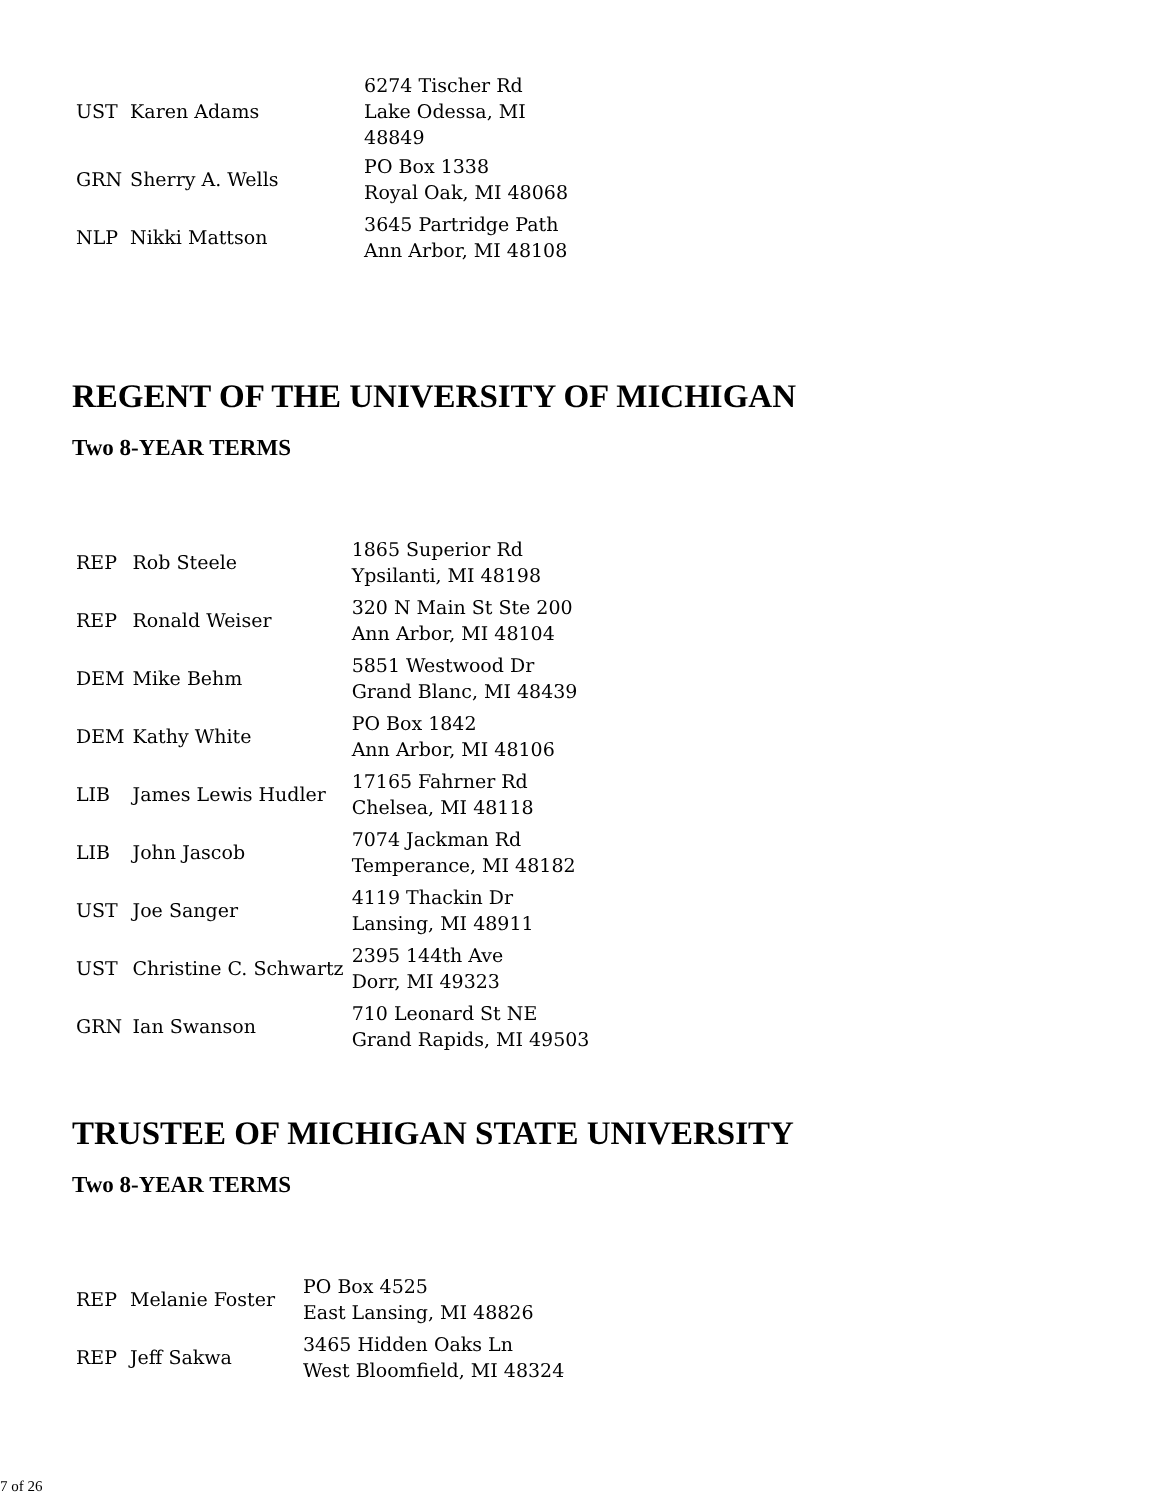| UST | Karen Adams | 6274 Tischer Rd Lake Odessa, MI 48849 |
| GRN | Sherry A. Wells | PO Box 1338 Royal Oak, MI 48068 |
| NLP | Nikki Mattson | 3645 Partridge Path Ann Arbor, MI 48108 |
REGENT OF THE UNIVERSITY OF MICHIGAN
Two 8-YEAR TERMS
| REP | Rob Steele | 1865 Superior Rd Ypsilanti, MI 48198 |
| REP | Ronald Weiser | 320 N Main St Ste 200 Ann Arbor, MI 48104 |
| DEM | Mike Behm | 5851 Westwood Dr Grand Blanc, MI 48439 |
| DEM | Kathy White | PO Box 1842 Ann Arbor, MI 48106 |
| LIB | James Lewis Hudler | 17165 Fahrner Rd Chelsea, MI 48118 |
| LIB | John Jascob | 7074 Jackman Rd Temperance, MI 48182 |
| UST | Joe Sanger | 4119 Thackin Dr Lansing, MI 48911 |
| UST | Christine C. Schwartz | 2395 144th Ave Dorr, MI 49323 |
| GRN | Ian Swanson | 710 Leonard St NE Grand Rapids, MI 49503 |
TRUSTEE OF MICHIGAN STATE UNIVERSITY
Two 8-YEAR TERMS
| REP | Melanie Foster | PO Box 4525 East Lansing, MI 48826 |
| REP | Jeff Sakwa | 3465 Hidden Oaks Ln West Bloomfield, MI 48324 |
7 of 26